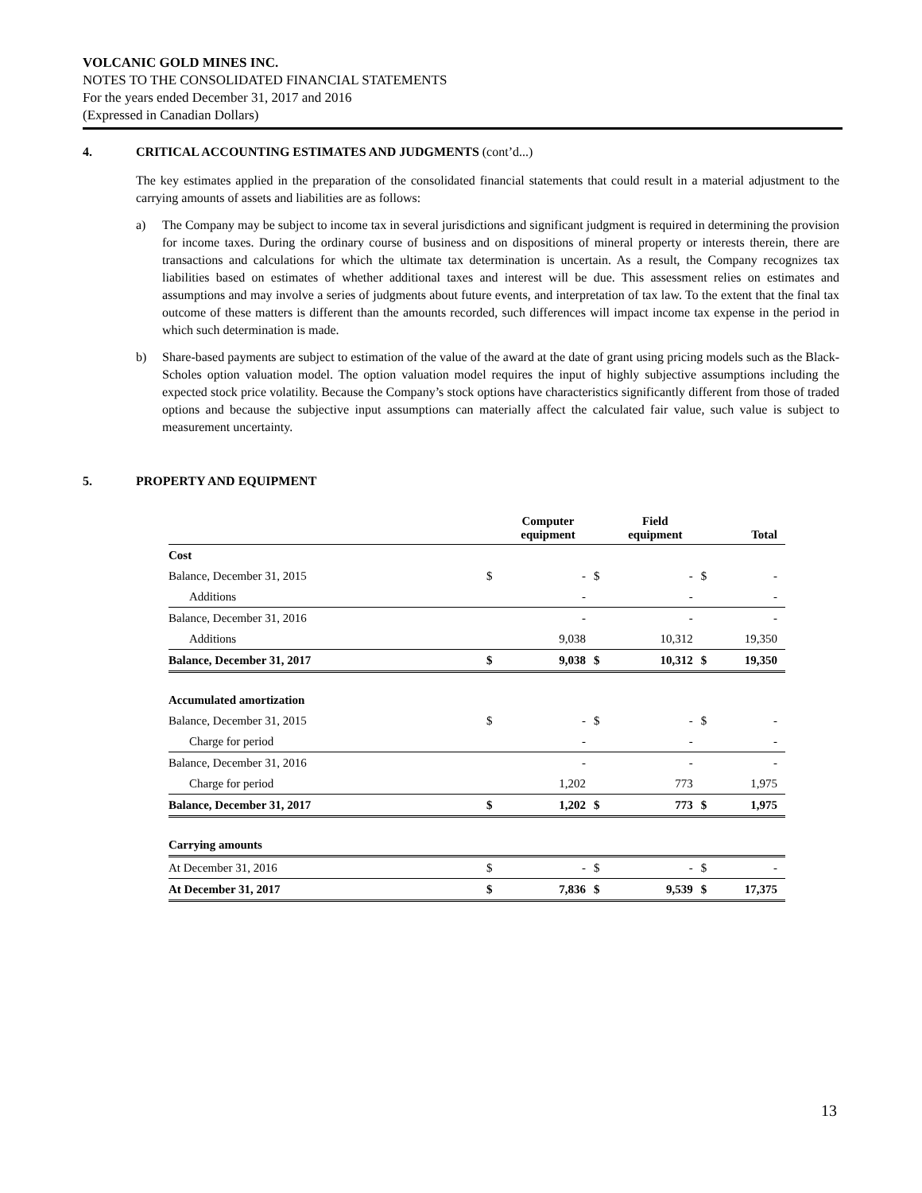VOLCANIC GOLD MINES INC.
NOTES TO THE CONSOLIDATED FINANCIAL STATEMENTS
For the years ended December 31, 2017 and 2016
(Expressed in Canadian Dollars)
4. CRITICAL ACCOUNTING ESTIMATES AND JUDGMENTS (cont’d...)
The key estimates applied in the preparation of the consolidated financial statements that could result in a material adjustment to the carrying amounts of assets and liabilities are as follows:
a) The Company may be subject to income tax in several jurisdictions and significant judgment is required in determining the provision for income taxes. During the ordinary course of business and on dispositions of mineral property or interests therein, there are transactions and calculations for which the ultimate tax determination is uncertain. As a result, the Company recognizes tax liabilities based on estimates of whether additional taxes and interest will be due. This assessment relies on estimates and assumptions and may involve a series of judgments about future events, and interpretation of tax law. To the extent that the final tax outcome of these matters is different than the amounts recorded, such differences will impact income tax expense in the period in which such determination is made.
b) Share-based payments are subject to estimation of the value of the award at the date of grant using pricing models such as the Black-Scholes option valuation model. The option valuation model requires the input of highly subjective assumptions including the expected stock price volatility. Because the Company’s stock options have characteristics significantly different from those of traded options and because the subjective input assumptions can materially affect the calculated fair value, such value is subject to measurement uncertainty.
5. PROPERTY AND EQUIPMENT
| | | Computer equipment | | Field equipment | | Total |
| --- | --- | --- | --- | --- | --- | --- |
| Cost | | | | | | |
| Balance, December 31, 2015 | $ | - | $ | - | $ | - |
| Additions | | - | | - | | - |
| Balance, December 31, 2016 | | - | | - | | - |
| Additions | | 9,038 | | 10,312 | | 19,350 |
| Balance, December 31, 2017 | $ | 9,038 | $ | 10,312 | $ | 19,350 |
| Accumulated amortization | | | | | | |
| Balance, December 31, 2015 | $ | - | $ | - | $ | - |
| Charge for period | | - | | - | | - |
| Balance, December 31, 2016 | | - | | - | | - |
| Charge for period | | 1,202 | | 773 | | 1,975 |
| Balance, December 31, 2017 | $ | 1,202 | $ | 773 | $ | 1,975 |
| Carrying amounts | | | | | | |
| At December 31, 2016 | $ | - | $ | - | $ | - |
| At December 31, 2017 | $ | 7,836 | $ | 9,539 | $ | 17,375 |
13